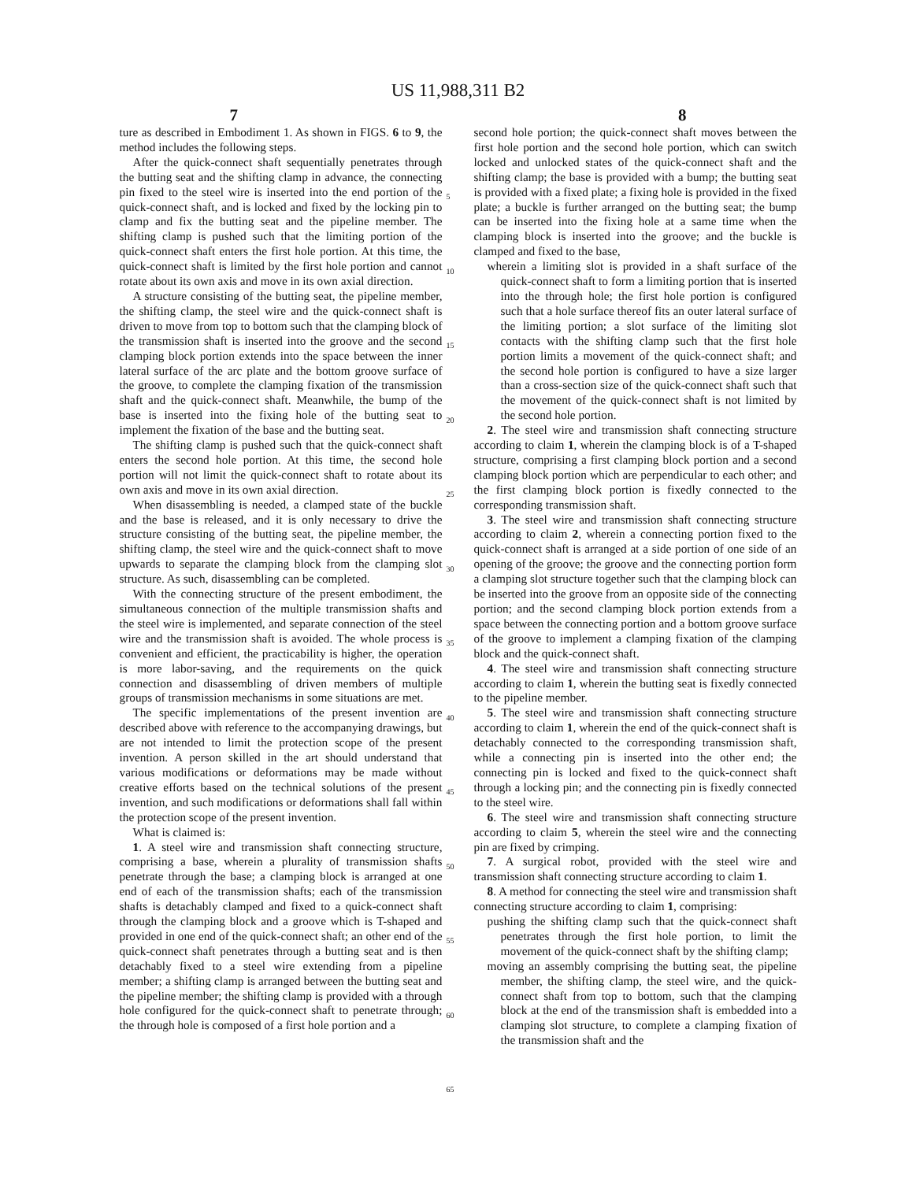US 11,988,311 B2
7 8
ture as described in Embodiment 1. As shown in FIGS. 6 to 9, the method includes the following steps.
After the quick-connect shaft sequentially penetrates through the butting seat and the shifting clamp in advance, the connecting pin fixed to the steel wire is inserted into the end portion of the quick-connect shaft, and is locked and fixed by the locking pin to clamp and fix the butting seat and the pipeline member. The shifting clamp is pushed such that the limiting portion of the quick-connect shaft enters the first hole portion. At this time, the quick-connect shaft is limited by the first hole portion and cannot rotate about its own axis and move in its own axial direction.
A structure consisting of the butting seat, the pipeline member, the shifting clamp, the steel wire and the quick-connect shaft is driven to move from top to bottom such that the clamping block of the transmission shaft is inserted into the groove and the second clamping block portion extends into the space between the inner lateral surface of the arc plate and the bottom groove surface of the groove, to complete the clamping fixation of the transmission shaft and the quick-connect shaft. Meanwhile, the bump of the base is inserted into the fixing hole of the butting seat to implement the fixation of the base and the butting seat.
The shifting clamp is pushed such that the quick-connect shaft enters the second hole portion. At this time, the second hole portion will not limit the quick-connect shaft to rotate about its own axis and move in its own axial direction.
When disassembling is needed, a clamped state of the buckle and the base is released, and it is only necessary to drive the structure consisting of the butting seat, the pipeline member, the shifting clamp, the steel wire and the quick-connect shaft to move upwards to separate the clamping block from the clamping slot structure. As such, disassembling can be completed.
With the connecting structure of the present embodiment, the simultaneous connection of the multiple transmission shafts and the steel wire is implemented, and separate connection of the steel wire and the transmission shaft is avoided. The whole process is convenient and efficient, the practicability is higher, the operation is more labor-saving, and the requirements on the quick connection and disassembling of driven members of multiple groups of transmission mechanisms in some situations are met.
The specific implementations of the present invention are described above with reference to the accompanying drawings, but are not intended to limit the protection scope of the present invention. A person skilled in the art should understand that various modifications or deformations may be made without creative efforts based on the technical solutions of the present invention, and such modifications or deformations shall fall within the protection scope of the present invention.
What is claimed is:
1. A steel wire and transmission shaft connecting structure, comprising a base, wherein a plurality of transmission shafts penetrate through the base; a clamping block is arranged at one end of each of the transmission shafts; each of the transmission shafts is detachably clamped and fixed to a quick-connect shaft through the clamping block and a groove which is T-shaped and provided in one end of the quick-connect shaft; an other end of the quick-connect shaft penetrates through a butting seat and is then detachably fixed to a steel wire extending from a pipeline member; a shifting clamp is arranged between the butting seat and the pipeline member; the shifting clamp is provided with a through hole configured for the quick-connect shaft to penetrate through; the through hole is composed of a first hole portion and a
5
10
15
20
25
30
35
40
45
50
55
60
65
second hole portion; the quick-connect shaft moves between the first hole portion and the second hole portion, which can switch locked and unlocked states of the quick-connect shaft and the shifting clamp; the base is provided with a bump; the butting seat is provided with a fixed plate; a fixing hole is provided in the fixed plate; a buckle is further arranged on the butting seat; the bump can be inserted into the fixing hole at a same time when the clamping block is inserted into the groove; and the buckle is clamped and fixed to the base,
wherein a limiting slot is provided in a shaft surface of the quick-connect shaft to form a limiting portion that is inserted into the through hole; the first hole portion is configured such that a hole surface thereof fits an outer lateral surface of the limiting portion; a slot surface of the limiting slot contacts with the shifting clamp such that the first hole portion limits a movement of the quick-connect shaft; and the second hole portion is configured to have a size larger than a cross-section size of the quick-connect shaft such that the movement of the quick-connect shaft is not limited by the second hole portion.
2. The steel wire and transmission shaft connecting structure according to claim 1, wherein the clamping block is of a T-shaped structure, comprising a first clamping block portion and a second clamping block portion which are perpendicular to each other; and the first clamping block portion is fixedly connected to the corresponding transmission shaft.
3. The steel wire and transmission shaft connecting structure according to claim 2, wherein a connecting portion fixed to the quick-connect shaft is arranged at a side portion of one side of an opening of the groove; the groove and the connecting portion form a clamping slot structure together such that the clamping block can be inserted into the groove from an opposite side of the connecting portion; and the second clamping block portion extends from a space between the connecting portion and a bottom groove surface of the groove to implement a clamping fixation of the clamping block and the quick-connect shaft.
4. The steel wire and transmission shaft connecting structure according to claim 1, wherein the butting seat is fixedly connected to the pipeline member.
5. The steel wire and transmission shaft connecting structure according to claim 1, wherein the end of the quick-connect shaft is detachably connected to the corresponding transmission shaft, while a connecting pin is inserted into the other end; the connecting pin is locked and fixed to the quick-connect shaft through a locking pin; and the connecting pin is fixedly connected to the steel wire.
6. The steel wire and transmission shaft connecting structure according to claim 5, wherein the steel wire and the connecting pin are fixed by crimping.
7. A surgical robot, provided with the steel wire and transmission shaft connecting structure according to claim 1.
8. A method for connecting the steel wire and transmission shaft connecting structure according to claim 1, comprising:
pushing the shifting clamp such that the quick-connect shaft penetrates through the first hole portion, to limit the movement of the quick-connect shaft by the shifting clamp;
moving an assembly comprising the butting seat, the pipeline member, the shifting clamp, the steel wire, and the quick-connect shaft from top to bottom, such that the clamping block at the end of the transmission shaft is embedded into a clamping slot structure, to complete a clamping fixation of the transmission shaft and the